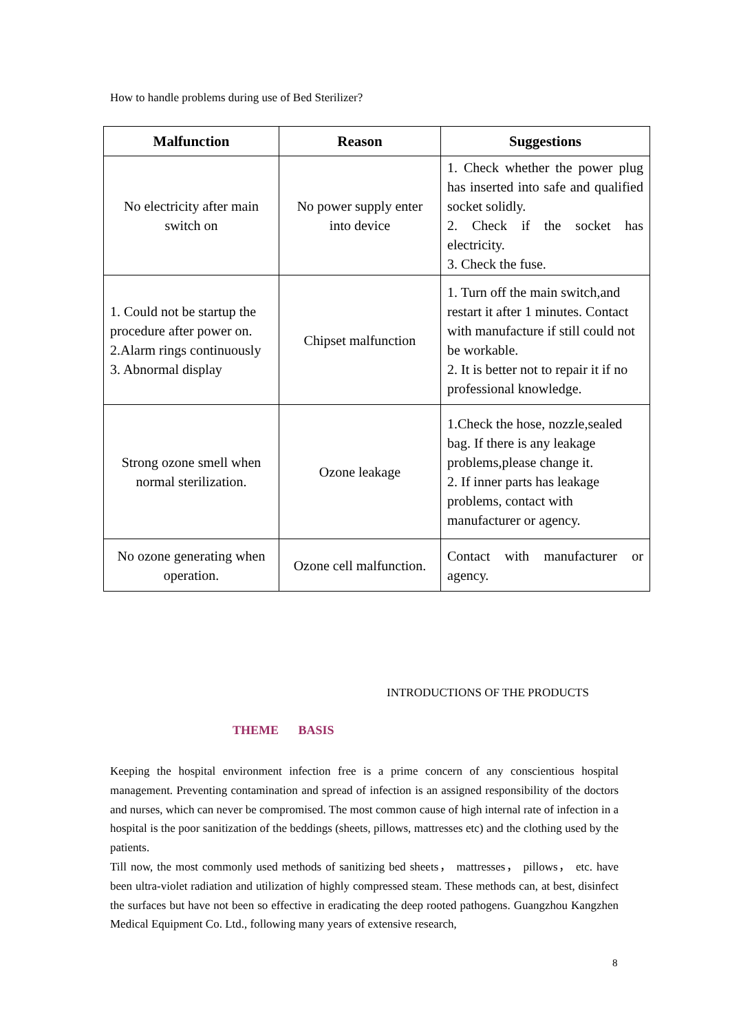How to handle problems during use of Bed Sterilizer?
| Malfunction | Reason | Suggestions |
| --- | --- | --- |
| No electricity after main switch on | No power supply enter into device | 1. Check whether the power plug has inserted into safe and qualified socket solidly. 2. Check if the socket has electricity. 3. Check the fuse. |
| 1. Could not be startup the procedure after power on. 2.Alarm rings continuously 3. Abnormal display | Chipset malfunction | 1. Turn off the main switch,and restart it after 1 minutes. Contact with manufacture if still could not be workable. 2. It is better not to repair it if no professional knowledge. |
| Strong ozone smell when normal sterilization. | Ozone leakage | 1.Check the hose, nozzle,sealed bag. If there is any leakage problems,please change it. 2. If inner parts has leakage problems, contact with manufacturer or agency. |
| No ozone generating when operation. | Ozone cell malfunction. | Contact with manufacturer or agency. |
INTRODUCTIONS OF THE PRODUCTS
THEME BASIS
Keeping the hospital environment infection free is a prime concern of any conscientious hospital management. Preventing contamination and spread of infection is an assigned responsibility of the doctors and nurses, which can never be compromised. The most common cause of high internal rate of infection in a hospital is the poor sanitization of the beddings (sheets, pillows, mattresses etc) and the clothing used by the patients.
Till now, the most commonly used methods of sanitizing bed sheets， mattresses， pillows， etc. have been ultra-violet radiation and utilization of highly compressed steam. These methods can, at best, disinfect the surfaces but have not been so effective in eradicating the deep rooted pathogens. Guangzhou Kangzhen Medical Equipment Co. Ltd., following many years of extensive research,
8